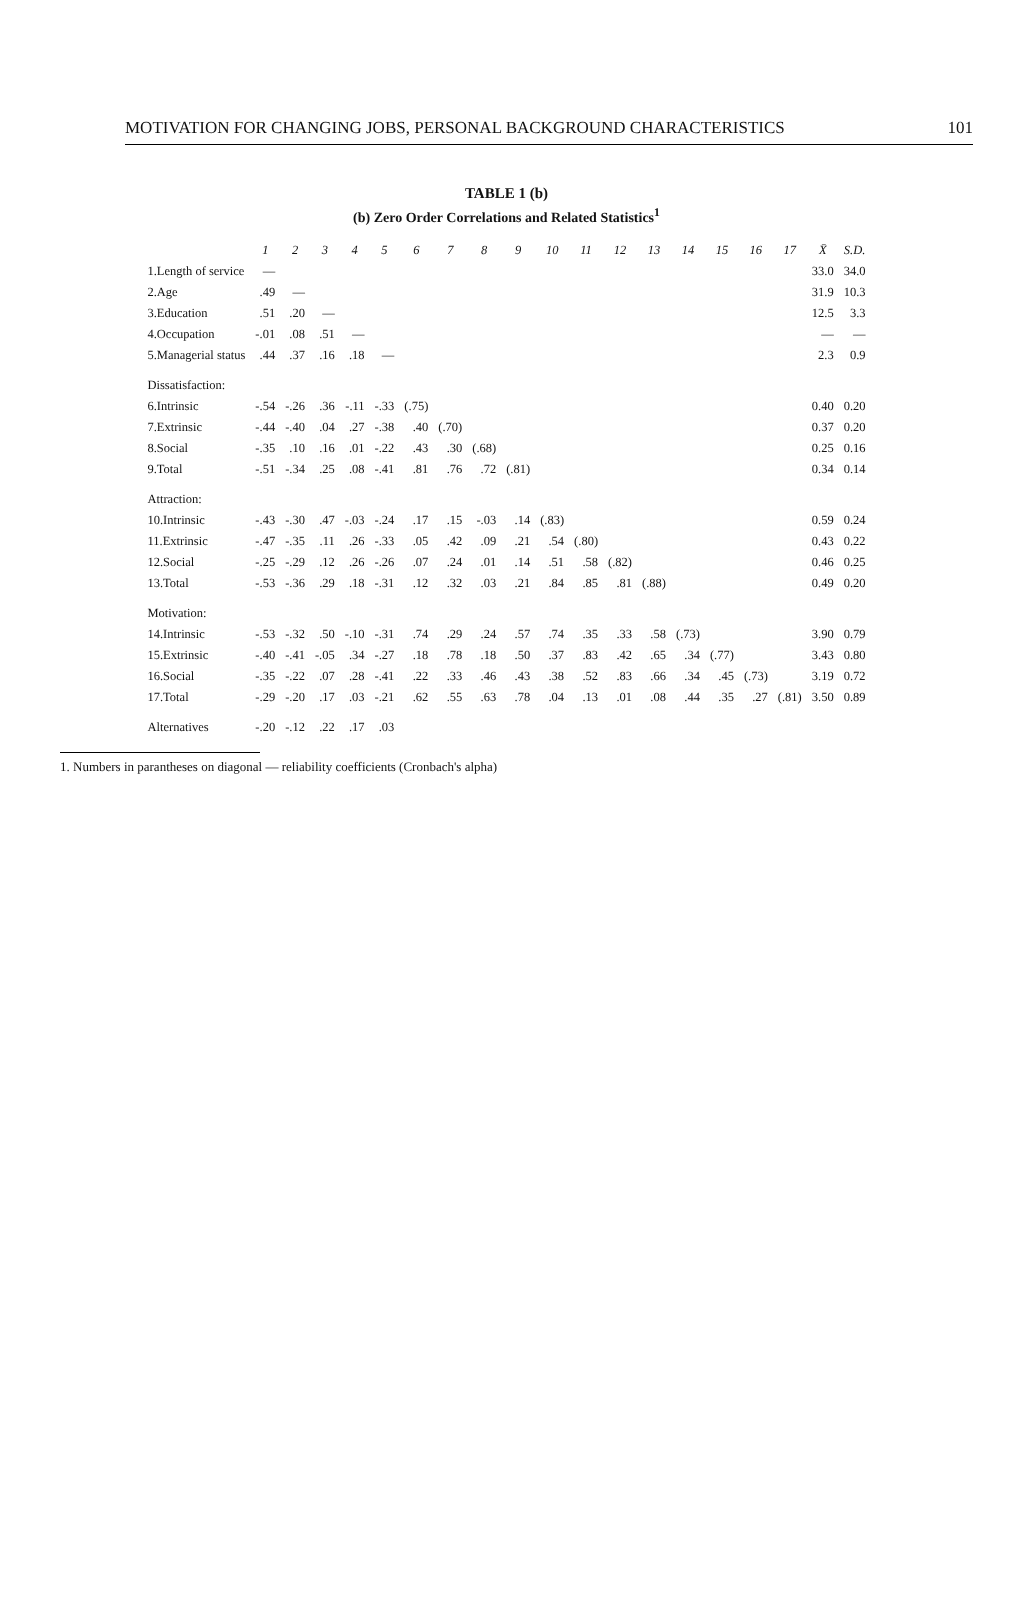MOTIVATION FOR CHANGING JOBS, PERSONAL BACKGROUND CHARACTERISTICS 101
TABLE 1 (b)
(b) Zero Order Correlations and Related Statistics<sup>1</sup>
| | 1 | 2 | 3 | 4 | 5 | 6 | 7 | 8 | 9 | 10 | 11 | 12 | 13 | 14 | 15 | 16 | 17 | X̄ | S.D. |
| --- | --- | --- | --- | --- | --- | --- | --- | --- | --- | --- | --- | --- | --- | --- | --- | --- | --- | --- | --- |
| 1.Length of service | — | | | | | | | | | | | | | | | | | 33.0 | 34.0 |
| 2.Age | .49 | — | | | | | | | | | | | | | | | | 31.9 | 10.3 |
| 3.Education | .51 | .20 | — | | | | | | | | | | | | | | | 12.5 | 3.3 |
| 4.Occupation | -.01 | .08 | .51 | — | | | | | | | | | | | | | | — | — |
| 5.Managerial status | .44 | .37 | .16 | .18 | — | | | | | | | | | | | | | 2.3 | 0.9 |
| Dissatisfaction: | | | | | | | | | | | | | | | | | | | |
| 6.Intrinsic | -.54 | -.26 | .36 | -.11 | -.33 | (.75) | | | | | | | | | | | | 0.40 | 0.20 |
| 7.Extrinsic | -.44 | -.40 | .04 | .27 | -.38 | .40 | (.70) | | | | | | | | | | | 0.37 | 0.20 |
| 8.Social | -.35 | .10 | .16 | .01 | -.22 | .43 | .30 | (.68) | | | | | | | | | | 0.25 | 0.16 |
| 9.Total | -.51 | -.34 | .25 | .08 | -.41 | .81 | .76 | .72 | (.81) | | | | | | | | | 0.34 | 0.14 |
| Attraction: | | | | | | | | | | | | | | | | | | | |
| 10.Intrinsic | -.43 | -.30 | .47 | -.03 | -.24 | .17 | .15 | -.03 | .14 | (.83) | | | | | | | | 0.59 | 0.24 |
| 11.Extrinsic | -.47 | -.35 | .11 | .26 | -.33 | .05 | .42 | .09 | .21 | .54 | (.80) | | | | | | | 0.43 | 0.22 |
| 12.Social | -.25 | -.29 | .12 | .26 | -.26 | .07 | .24 | .01 | .14 | .51 | .58 | (.82) | | | | | | 0.46 | 0.25 |
| 13.Total | -.53 | -.36 | .29 | .18 | -.31 | .12 | .32 | .03 | .21 | .84 | .85 | .81 | (.88) | | | | | 0.49 | 0.20 |
| Motivation: | | | | | | | | | | | | | | | | | | | |
| 14.Intrinsic | -.53 | -.32 | .50 | -.10 | -.31 | .74 | .29 | .24 | .57 | .74 | .35 | .33 | .58 | (.73) | | | | 3.90 | 0.79 |
| 15.Extrinsic | -.40 | -.41 | -.05 | .34 | -.27 | .18 | .78 | .18 | .50 | .37 | .83 | .42 | .65 | .34 | (.77) | | | 3.43 | 0.80 |
| 16.Social | -.35 | -.22 | .07 | .28 | -.41 | .22 | .33 | .46 | .43 | .38 | .52 | .83 | .66 | .34 | .45 | (.73) | | 3.19 | 0.72 |
| 17.Total | -.29 | -.20 | .17 | .03 | -.21 | .62 | .55 | .63 | .78 | .04 | .13 | .01 | .08 | .44 | .35 | .27 | (.81) | 3.50 | 0.89 |
| Alternatives | -.20 | -.12 | .22 | .17 | .03 | | | | | | | | | | | | | | |
1. Numbers in parantheses on diagonal — reliability coefficients (Cronbach's alpha)